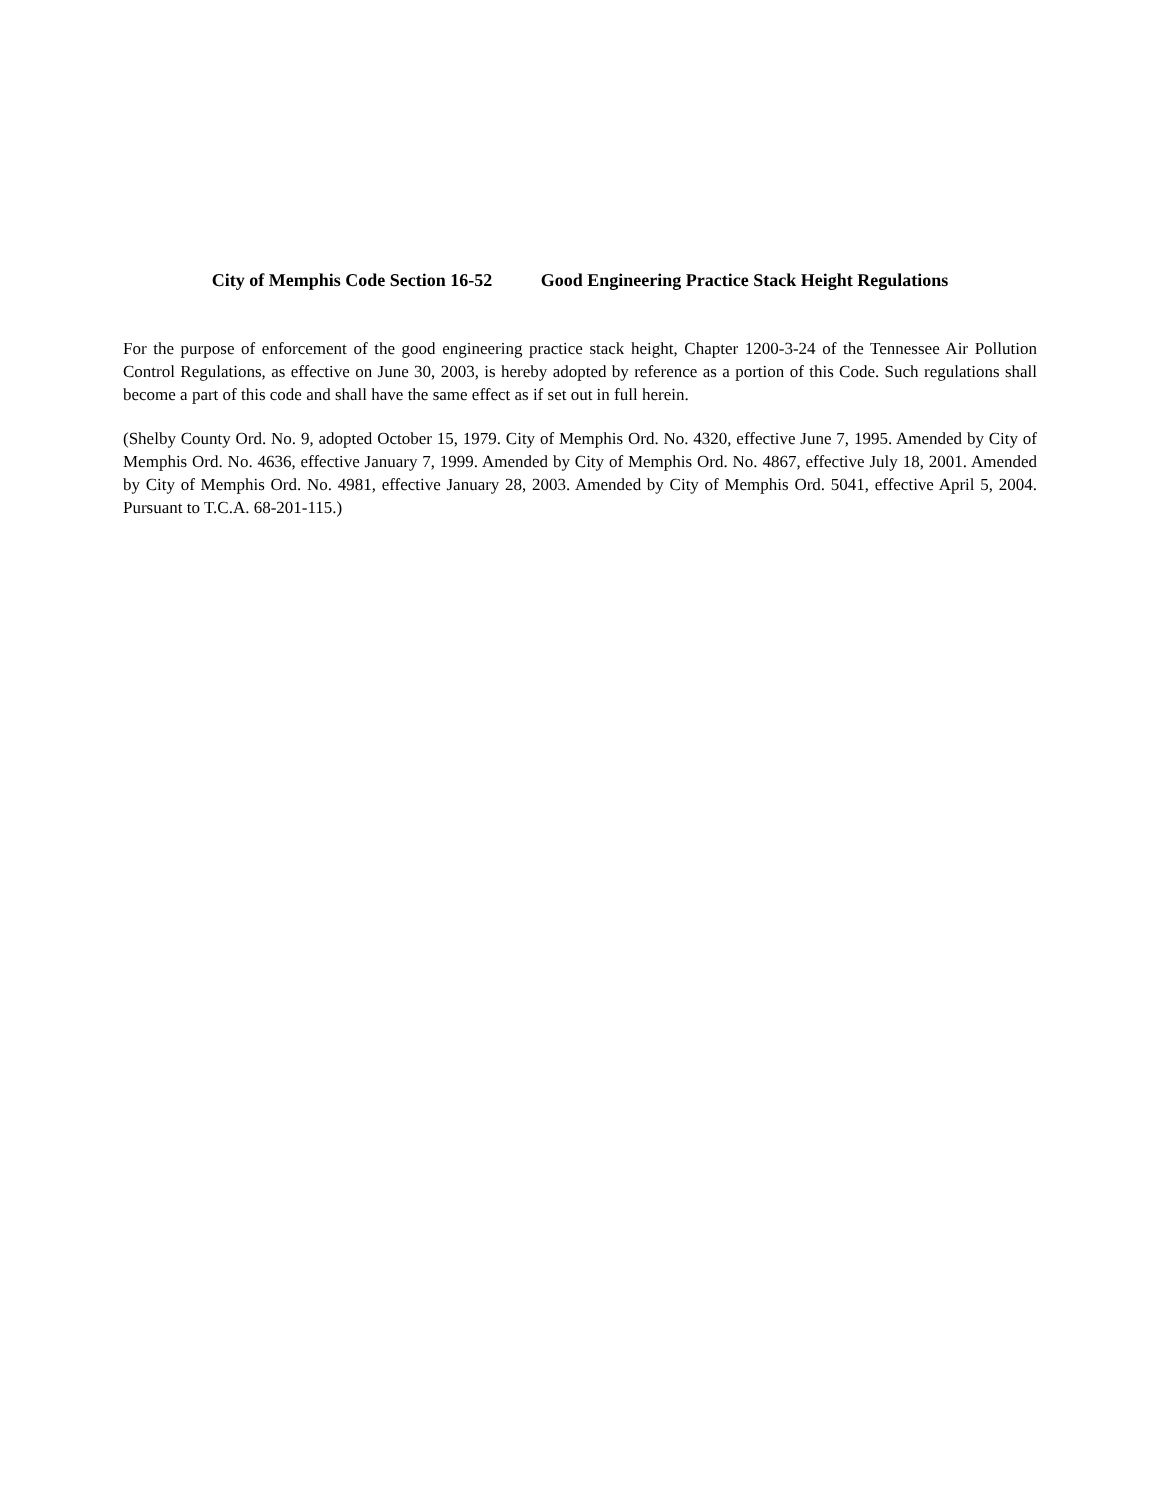City of Memphis Code Section 16-52 Good Engineering Practice Stack Height Regulations
For the purpose of enforcement of the good engineering practice stack height, Chapter 1200-3-24 of the Tennessee Air Pollution Control Regulations, as effective on June 30, 2003, is hereby adopted by reference as a portion of this Code. Such regulations shall become a part of this code and shall have the same effect as if set out in full herein.
(Shelby County Ord. No. 9, adopted October 15, 1979. City of Memphis Ord. No. 4320, effective June 7, 1995. Amended by City of Memphis Ord. No. 4636, effective January 7, 1999. Amended by City of Memphis Ord. No. 4867, effective July 18, 2001. Amended by City of Memphis Ord. No. 4981, effective January 28, 2003. Amended by City of Memphis Ord. 5041, effective April 5, 2004. Pursuant to T.C.A. 68-201-115.)